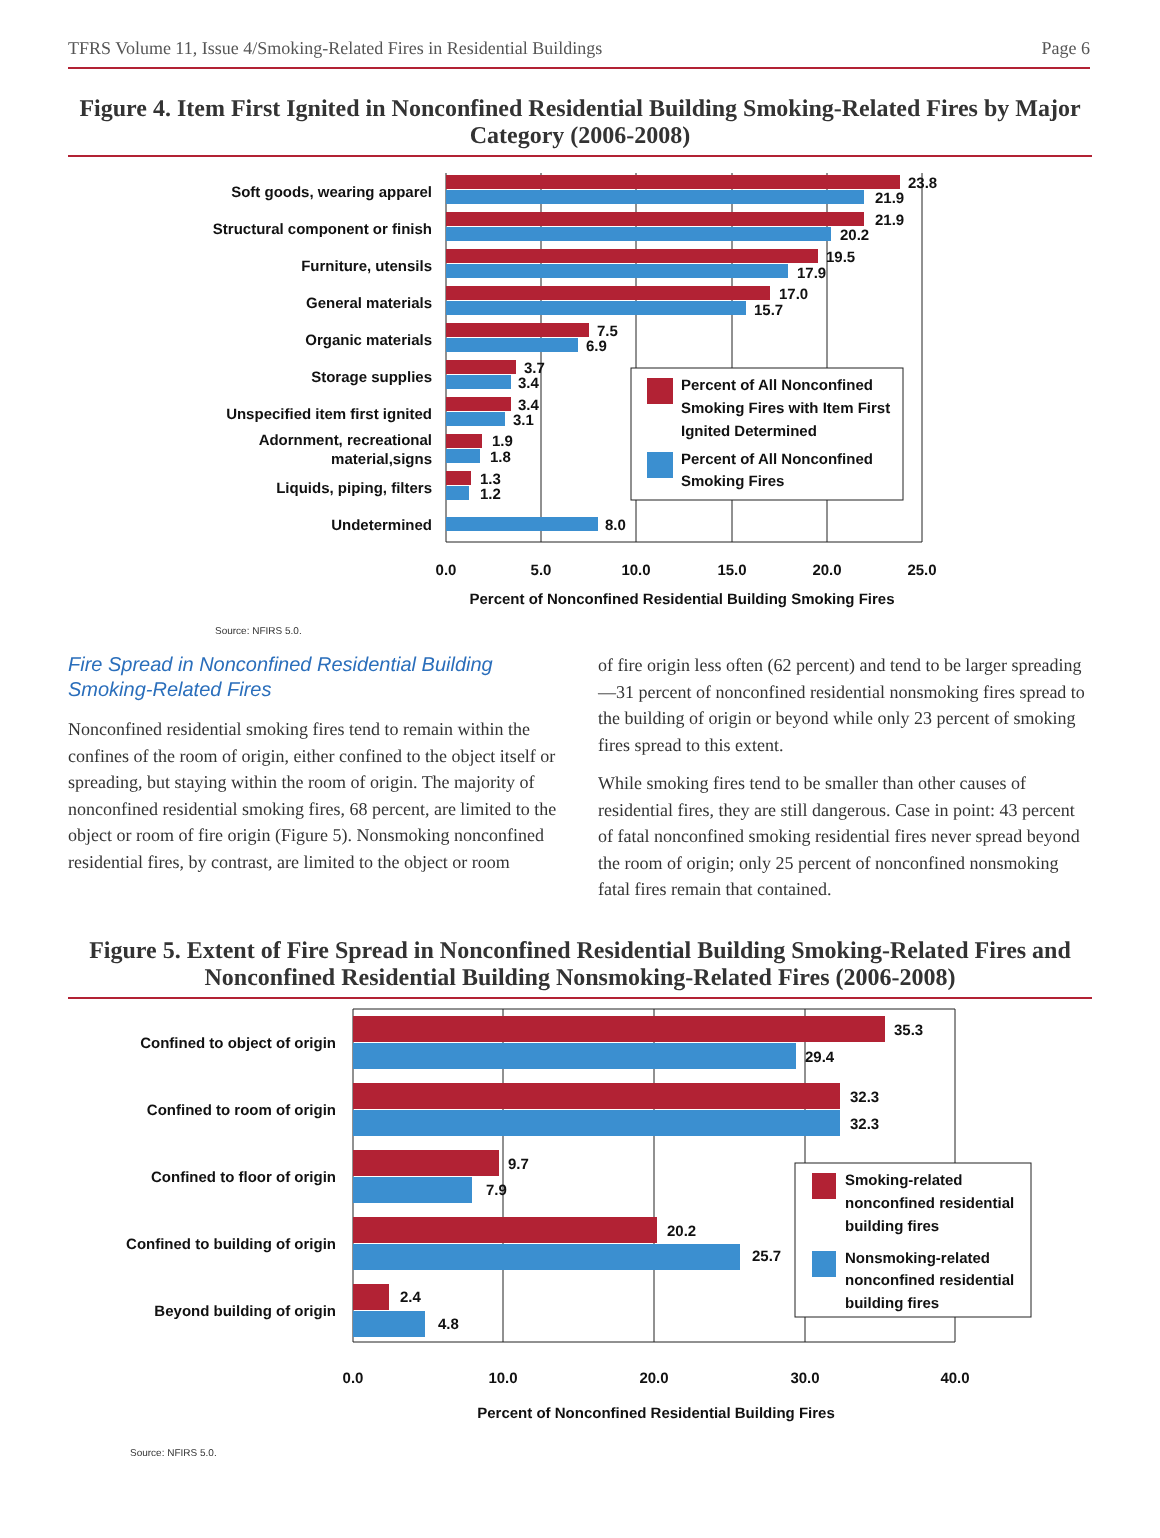TFRS Volume 11, Issue 4/Smoking-Related Fires in Residential Buildings Page 6
Figure 4. Item First Ignited in Nonconfined Residential Building Smoking-Related Fires by Major Category (2006-2008)
Soft goods, wearing apparel
Structural component or finish
Furniture, utensils
General materials
Organic materials
Storage supplies
Unspecified item first ignited
Adornment, recreational
material,signs
Liquids, piping, filters
Undetermined
23.8
21.9
21.9
20.2
19.5
17.9
17.0
15.7
7.5
6.9
3.7
3.4
3.4
3.1
1.9
1.8
1.3
1.2
8.0
Percent of All Nonconfined
Smoking Fires with Item First
Ignited Determined
Percent of All Nonconfined
Smoking Fires
0.0
5.0
10.0
15.0
20.0
25.0
Percent of Nonconfined Residential Building Smoking Fires
Source: NFIRS 5.0.
Fire Spread in Nonconfined Residential Building Smoking-Related Fires
Nonconfined residential smoking fires tend to remain within the confines of the room of origin, either confined to the object itself or spreading, but staying within the room of origin. The majority of nonconfined residential smoking fires, 68 percent, are limited to the object or room of fire origin (Figure 5). Nonsmoking nonconfined residential fires, by contrast, are limited to the object or room
of fire origin less often (62 percent) and tend to be larger spreading—31 percent of nonconfined residential nonsmoking fires spread to the building of origin or beyond while only 23 percent of smoking fires spread to this extent.
While smoking fires tend to be smaller than other causes of residential fires, they are still dangerous. Case in point: 43 percent of fatal nonconfined smoking residential fires never spread beyond the room of origin; only 25 percent of nonconfined nonsmoking fatal fires remain that contained.
Figure 5. Extent of Fire Spread in Nonconfined Residential Building Smoking-Related Fires and Nonconfined Residential Building Nonsmoking-Related Fires (2006-2008)
Confined to object of origin
Confined to room of origin
Confined to floor of origin
Confined to building of origin
Beyond building of origin
35.3
29.4
32.3
32.3
9.7
7.9
20.2
25.7
2.4
4.8
Smoking-related
nonconfined residential
building fires
Nonsmoking-related
nonconfined residential
building fires
0.0
10.0
20.0
30.0
40.0
Percent of Nonconfined Residential Building Fires
Source: NFIRS 5.0.